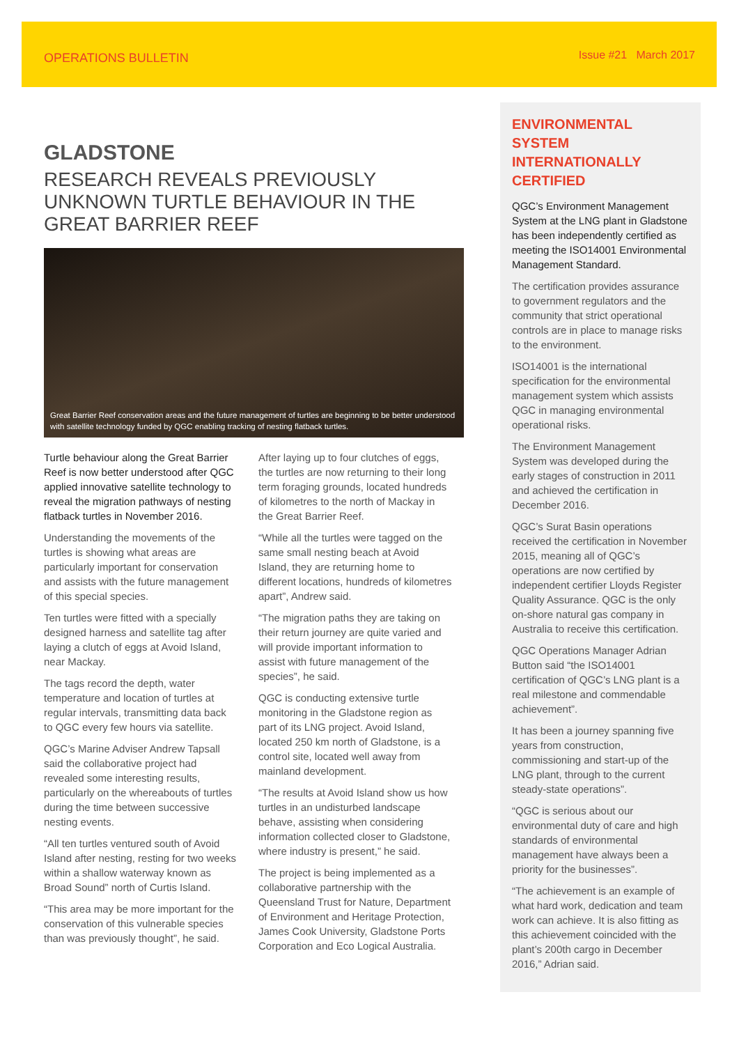OPERATIONS BULLETIN Issue #21 March 2017
GLADSTONE
RESEARCH REVEALS PREVIOUSLY UNKNOWN TURTLE BEHAVIOUR IN THE GREAT BARRIER REEF
Great Barrier Reef conservation areas and the future management of turtles are beginning to be better understood with satellite technology funded by QGC enabling tracking of nesting flatback turtles.
Turtle behaviour along the Great Barrier Reef is now better understood after QGC applied innovative satellite technology to reveal the migration pathways of nesting flatback turtles in November 2016.
Understanding the movements of the turtles is showing what areas are particularly important for conservation and assists with the future management of this special species.
Ten turtles were fitted with a specially designed harness and satellite tag after laying a clutch of eggs at Avoid Island, near Mackay.
The tags record the depth, water temperature and location of turtles at regular intervals, transmitting data back to QGC every few hours via satellite.
QGC’s Marine Adviser Andrew Tapsall said the collaborative project had revealed some interesting results, particularly on the whereabouts of turtles during the time between successive nesting events.
“All ten turtles ventured south of Avoid Island after nesting, resting for two weeks within a shallow waterway known as Broad Sound” north of Curtis Island.
“This area may be more important for the conservation of this vulnerable species than was previously thought”, he said.
After laying up to four clutches of eggs, the turtles are now returning to their long term foraging grounds, located hundreds of kilometres to the north of Mackay in the Great Barrier Reef.
“While all the turtles were tagged on the same small nesting beach at Avoid Island, they are returning home to different locations, hundreds of kilometres apart”, Andrew said.
“The migration paths they are taking on their return journey are quite varied and will provide important information to assist with future management of the species”, he said.
QGC is conducting extensive turtle monitoring in the Gladstone region as part of its LNG project. Avoid Island, located 250 km north of Gladstone, is a control site, located well away from mainland development.
“The results at Avoid Island show us how turtles in an undisturbed landscape behave, assisting when considering information collected closer to Gladstone, where industry is present,” he said.
The project is being implemented as a collaborative partnership with the Queensland Trust for Nature, Department of Environment and Heritage Protection, James Cook University, Gladstone Ports Corporation and Eco Logical Australia.
ENVIRONMENTAL SYSTEM INTERNATIONALLY CERTIFIED
QGC’s Environment Management System at the LNG plant in Gladstone has been independently certified as meeting the ISO14001 Environmental Management Standard.
The certification provides assurance to government regulators and the community that strict operational controls are in place to manage risks to the environment.
ISO14001 is the international specification for the environmental management system which assists QGC in managing environmental operational risks.
The Environment Management System was developed during the early stages of construction in 2011 and achieved the certification in December 2016.
QGC’s Surat Basin operations received the certification in November 2015, meaning all of QGC’s operations are now certified by independent certifier Lloyds Register Quality Assurance. QGC is the only on-shore natural gas company in Australia to receive this certification.
QGC Operations Manager Adrian Button said “the ISO14001 certification of QGC’s LNG plant is a real milestone and commendable achievement”.
It has been a journey spanning five years from construction, commissioning and start-up of the LNG plant, through to the current steady-state operations”.
“QGC is serious about our environmental duty of care and high standards of environmental management have always been a priority for the businesses”.
“The achievement is an example of what hard work, dedication and team work can achieve. It is also fitting as this achievement coincided with the plant’s 200th cargo in December 2016,” Adrian said.